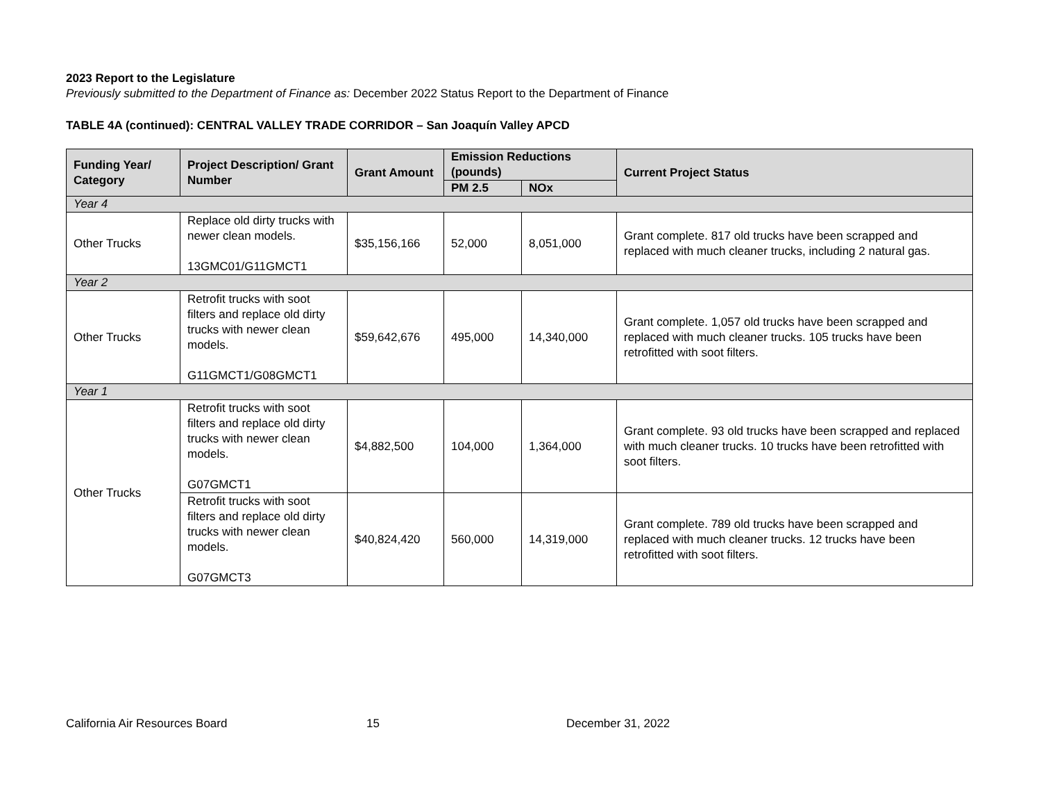2023 Report to the Legislature
Previously submitted to the Department of Finance as: December 2022 Status Report to the Department of Finance
TABLE 4A (continued): CENTRAL VALLEY TRADE CORRIDOR – San Joaquín Valley APCD
| Funding Year/ Category | Project Description/ Grant Number | Grant Amount | Emission Reductions (pounds) | | Current Project Status |
| --- | --- | --- | --- | --- | --- |
| | | | PM 2.5 | NOx | |
| Year 4 | | | | | |
| Other Trucks | Replace old dirty trucks with newer clean models. 13GMC01/G11GMCT1 | $35,156,166 | 52,000 | 8,051,000 | Grant complete. 817 old trucks have been scrapped and replaced with much cleaner trucks, including 2 natural gas. |
| Year 2 | | | | | |
| Other Trucks | Retrofit trucks with soot filters and replace old dirty trucks with newer clean models. G11GMCT1/G08GMCT1 | $59,642,676 | 495,000 | 14,340,000 | Grant complete. 1,057 old trucks have been scrapped and replaced with much cleaner trucks. 105 trucks have been retrofitted with soot filters. |
| Year 1 | | | | | |
| Other Trucks | Retrofit trucks with soot filters and replace old dirty trucks with newer clean models. G07GMCT1 | $4,882,500 | 104,000 | 1,364,000 | Grant complete. 93 old trucks have been scrapped and replaced with much cleaner trucks. 10 trucks have been retrofitted with soot filters. |
| | Retrofit trucks with soot filters and replace old dirty trucks with newer clean models. G07GMCT3 | $40,824,420 | 560,000 | 14,319,000 | Grant complete. 789 old trucks have been scrapped and replaced with much cleaner trucks. 12 trucks have been retrofitted with soot filters. |
California Air Resources Board 15 December 31, 2022